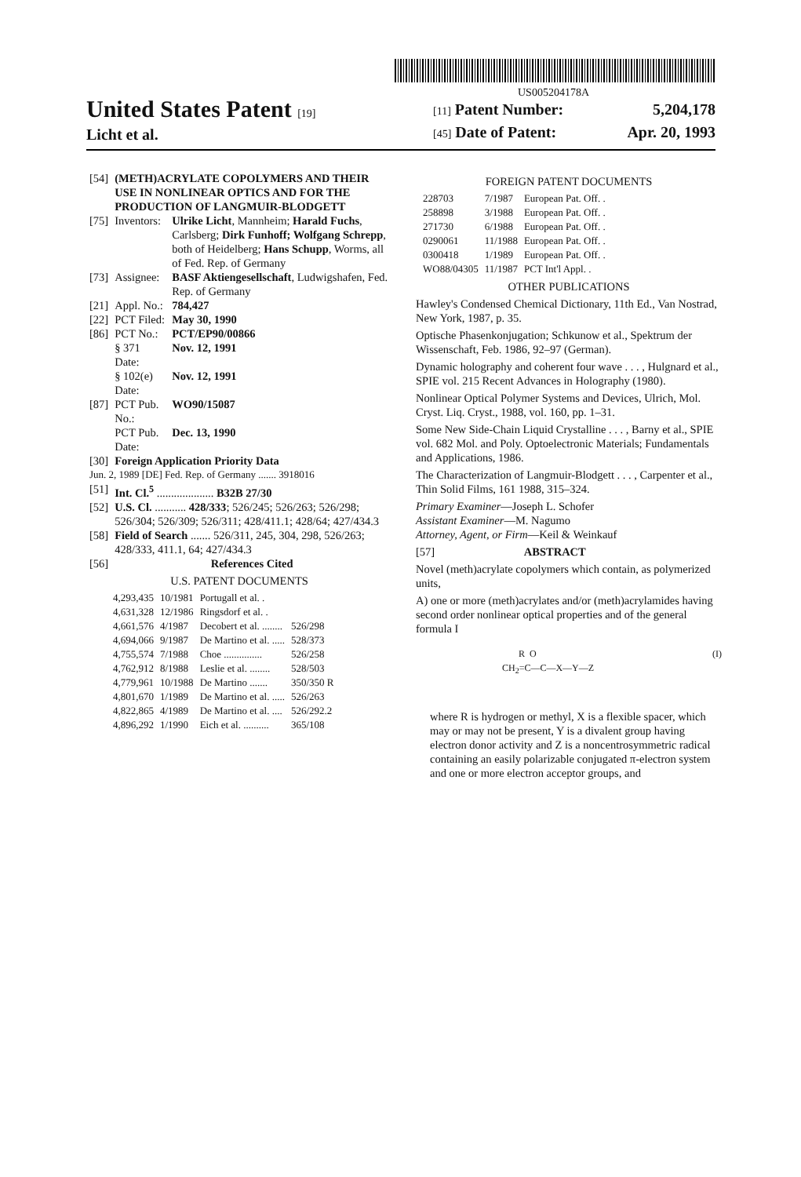US005204178A
United States Patent [19]
Licht et al.
[11] Patent Number: 5,204,178
[45] Date of Patent: Apr. 20, 1993
| [54] | (METH)ACRYLATE COPOLYMERS AND THEIR USE IN NONLINEAR OPTICS AND FOR THE PRODUCTION OF LANGMUIR-BLODGETT | |
| [75] | Inventors: | Ulrike Licht , Mannheim; Harald Fuchs , Carlsberg; Dirk Funhoff; Wolfgang Schrepp , both of Heidelberg; Hans Schupp , Worms, all of Fed. Rep. of Germany |
| [73] | Assignee: | BASF Aktiengesellschaft , Ludwigshafen, Fed. Rep. of Germany |
| [21] | Appl. No.: | 784,427 |
| [22] | PCT Filed: | May 30, 1990 |
| [86] | PCT No.: | PCT/EP90/00866 |
| | § 371 Date: | Nov. 12, 1991 |
| | § 102(e) Date: | Nov. 12, 1991 |
| [87] | PCT Pub. No.: | WO90/15087 |
| | PCT Pub. Date: | Dec. 13, 1990 |
| [30] | Foreign Application Priority Data | |
| Jun. 2, 1989 [DE] Fed. Rep. of Germany ....... 3918016 | | |
| [51] | Int. Cl.<sup>5</sup> .................... B32B 27/30 | |
| [52] | U.S. Cl. ........... 428/333 ; 526/245; 526/263; 526/298; 526/304; 526/309; 526/311; 428/411.1; 428/64; 427/434.3 | |
| [58] | Field of Search ....... 526/311, 245, 304, 298, 526/263; 428/333, 411.1, 64; 427/434.3 | |
| [56] | References Cited | |
U.S. PATENT DOCUMENTS
| 4,293,435 | 10/1981 | Portugall et al. . | |
| 4,631,328 | 12/1986 | Ringsdorf et al. . | |
| 4,661,576 | 4/1987 | Decobert et al. ........ | 526/298 |
| 4,694,066 | 9/1987 | De Martino et al. ..... | 528/373 |
| 4,755,574 | 7/1988 | Choe ............... | 526/258 |
| 4,762,912 | 8/1988 | Leslie et al. ........ | 528/503 |
| 4,779,961 | 10/1988 | De Martino ....... | 350/350 R |
| 4,801,670 | 1/1989 | De Martino et al. ..... | 526/263 |
| 4,822,865 | 4/1989 | De Martino et al. .... | 526/292.2 |
| 4,896,292 | 1/1990 | Eich et al. .......... | 365/108 |
FOREIGN PATENT DOCUMENTS
| 228703 | 7/1987 | European Pat. Off. . |
| 258898 | 3/1988 | European Pat. Off. . |
| 271730 | 6/1988 | European Pat. Off. . |
| 0290061 | 11/1988 | European Pat. Off. . |
| 0300418 | 1/1989 | European Pat. Off. . |
| WO88/04305 | 11/1987 | PCT Int'l Appl. . |
OTHER PUBLICATIONS
Hawley's Condensed Chemical Dictionary, 11th Ed., Van Nostrad, New York, 1987, p. 35.
Optische Phasenkonjugation; Schkunow et al., Spektrum der Wissenschaft, Feb. 1986, 92–97 (German).
Dynamic holography and coherent four wave . . . , Hulgnard et al., SPIE vol. 215 Recent Advances in Holography (1980).
Nonlinear Optical Polymer Systems and Devices, Ulrich, Mol. Cryst. Liq. Cryst., 1988, vol. 160, pp. 1–31.
Some New Side-Chain Liquid Crystalline . . . , Barny et al., SPIE vol. 682 Mol. and Poly. Optoelectronic Materials; Fundamentals and Applications, 1986.
The Characterization of Langmuir-Blodgett . . . , Carpenter et al., Thin Solid Films, 161 1988, 315–324.
Primary Examiner—Joseph L. Schofer
Assistant Examiner—M. Nagumo
Attorney, Agent, or Firm—Keil & Weinkauf
[57] ABSTRACT
Novel (meth)acrylate copolymers which contain, as polymerized units,
A) one or more (meth)acrylates and/or (meth)acrylamides having second order nonlinear optical properties and of the general formula I
R O
CH<sub>2</sub>=C—C—X—Y—Z
(I)
where R is hydrogen or methyl, X is a flexible spacer, which may or may not be present, Y is a divalent group having electron donor activity and Z is a noncentrosymmetric radical containing an easily polarizable conjugated π-electron system and one or more electron acceptor groups, and